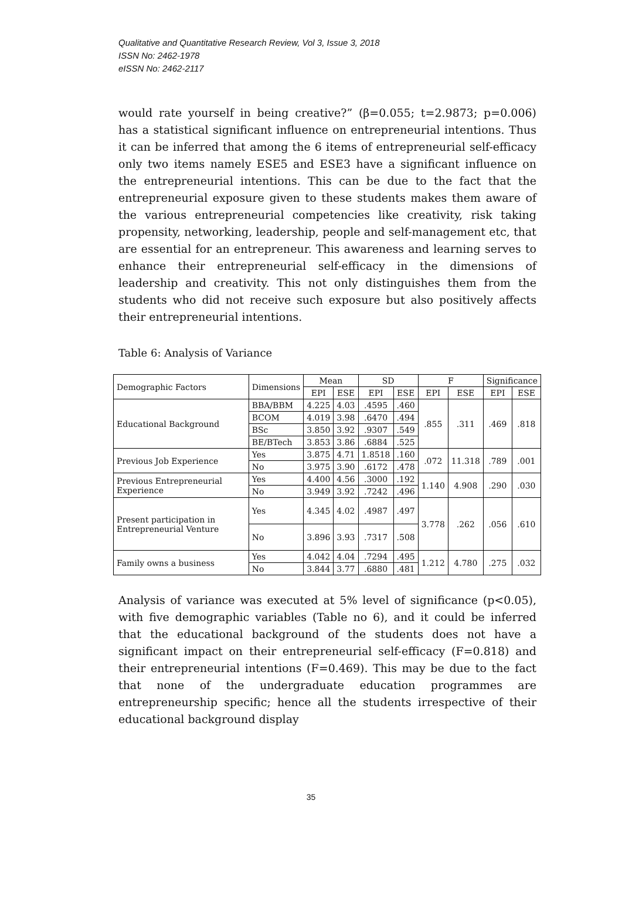Qualitative and Quantitative Research Review, Vol 3, Issue 3, 2018
ISSN No: 2462-1978
eISSN No: 2462-2117
would rate yourself in being creative?” (β=0.055; t=2.9873; p=0.006) has a statistical significant influence on entrepreneurial intentions. Thus it can be inferred that among the 6 items of entrepreneurial self-efficacy only two items namely ESE5 and ESE3 have a significant influence on the entrepreneurial intentions. This can be due to the fact that the entrepreneurial exposure given to these students makes them aware of the various entrepreneurial competencies like creativity, risk taking propensity, networking, leadership, people and self-management etc, that are essential for an entrepreneur. This awareness and learning serves to enhance their entrepreneurial self-efficacy in the dimensions of leadership and creativity. This not only distinguishes them from the students who did not receive such exposure but also positively affects their entrepreneurial intentions.
Table 6: Analysis of Variance
| Demographic Factors | Dimensions | Mean | | SD | | F | | Significance | |
| --- | --- | --- | --- | --- | --- | --- | --- | --- | --- |
| | | EPI | ESE | EPI | ESE | EPI | ESE | EPI | ESE |
| Educational Background | BBA/BBM | 4.225 | 4.03 | .4595 | .460 | .855 | .311 | .469 | .818 |
| | BCOM | 4.019 | 3.98 | .6470 | .494 | | | | |
| | BSc | 3.850 | 3.92 | .9307 | .549 | | | | |
| | BE/BTech | 3.853 | 3.86 | .6884 | .525 | | | | |
| Previous Job Experience | Yes | 3.875 | 4.71 | 1.8518 | .160 | .072 | 11.318 | .789 | .001 |
| | No | 3.975 | 3.90 | .6172 | .478 | | | | |
| Previous Entrepreneurial Experience | Yes | 4.400 | 4.56 | .3000 | .192 | 1.140 | 4.908 | .290 | .030 |
| | No | 3.949 | 3.92 | .7242 | .496 | | | | |
| Present participation in Entrepreneurial Venture | Yes | 4.345 | 4.02 | .4987 | .497 | 3.778 | .262 | .056 | .610 |
| | No | 3.896 | 3.93 | .7317 | .508 | | | | |
| Family owns a business | Yes | 4.042 | 4.04 | .7294 | .495 | 1.212 | 4.780 | .275 | .032 |
| | No | 3.844 | 3.77 | .6880 | .481 | | | | |
Analysis of variance was executed at 5% level of significance (p<0.05), with five demographic variables (Table no 6), and it could be inferred that the educational background of the students does not have a significant impact on their entrepreneurial self-efficacy (F=0.818) and their entrepreneurial intentions (F=0.469). This may be due to the fact that none of the undergraduate education programmes are entrepreneurship specific; hence all the students irrespective of their educational background display
35